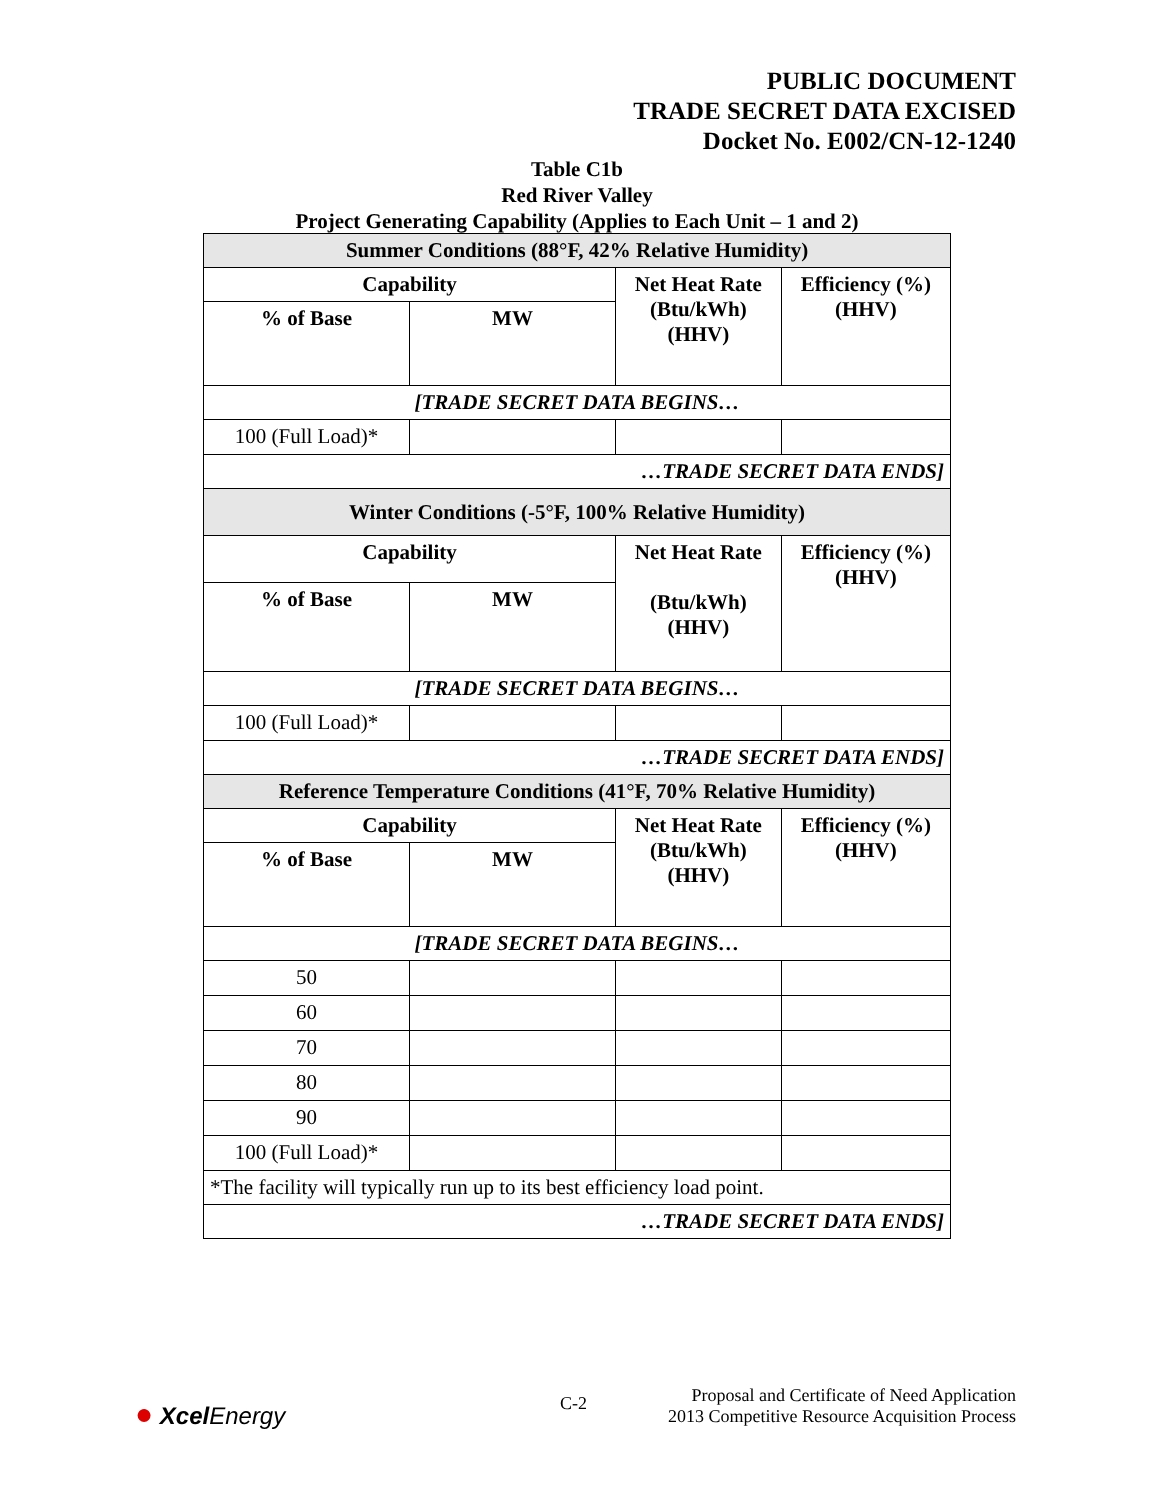PUBLIC DOCUMENT
TRADE SECRET DATA EXCISED
Docket No. E002/CN-12-1240
Table C1b
Red River Valley
Project Generating Capability (Applies to Each Unit – 1 and 2)
| Summer Conditions (88°F, 42% Relative Humidity) | | | |
| --- | --- | --- | --- |
| Capability | | Net Heat Rate (Btu/kWh) (HHV) | Efficiency (%) (HHV) |
| % of Base | MW | | |
| [TRADE SECRET DATA BEGINS… | | | |
| 100 (Full Load)* | | | |
| …TRADE SECRET DATA ENDS] | | | |
| Winter Conditions (-5°F, 100% Relative Humidity) | | | |
| Capability | | Net Heat Rate (Btu/kWh) (HHV) | Efficiency (%) (HHV) |
| % of Base | MW | | |
| [TRADE SECRET DATA BEGINS… | | | |
| 100 (Full Load)* | | | |
| …TRADE SECRET DATA ENDS] | | | |
| Reference Temperature Conditions (41°F, 70% Relative Humidity) | | | |
| Capability | | Net Heat Rate (Btu/kWh) (HHV) | Efficiency (%) (HHV) |
| % of Base | MW | | |
| [TRADE SECRET DATA BEGINS… | | | |
| 50 | | | |
| 60 | | | |
| 70 | | | |
| 80 | | | |
| 90 | | | |
| 100 (Full Load)* | | | |
| *The facility will typically run up to its best efficiency load point. | | | |
| …TRADE SECRET DATA ENDS] | | | |
● Xcel Energy C-2
Proposal and Certificate of Need Application
2013 Competitive Resource Acquisition Process